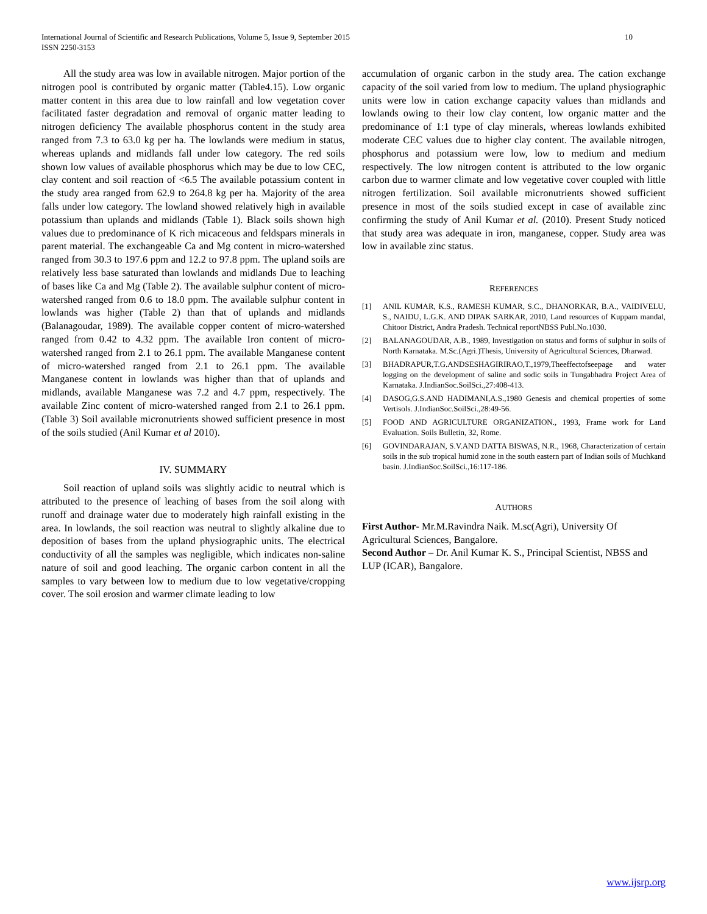10 International Journal of Scientific and Research Publications, Volume 5, Issue 9, September 2015
ISSN 2250-3153
All the study area was low in available nitrogen. Major portion of the nitrogen pool is contributed by organic matter (Table4.15). Low organic matter content in this area due to low rainfall and low vegetation cover facilitated faster degradation and removal of organic matter leading to nitrogen deficiency The available phosphorus content in the study area ranged from 7.3 to 63.0 kg per ha. The lowlands were medium in status, whereas uplands and midlands fall under low category. The red soils shown low values of available phosphorus which may be due to low CEC, clay content and soil reaction of <6.5 The available potassium content in the study area ranged from 62.9 to 264.8 kg per ha. Majority of the area falls under low category. The lowland showed relatively high in available potassium than uplands and midlands (Table 1). Black soils shown high values due to predominance of K rich micaceous and feldspars minerals in parent material. The exchangeable Ca and Mg content in micro-watershed ranged from 30.3 to 197.6 ppm and 12.2 to 97.8 ppm. The upland soils are relatively less base saturated than lowlands and midlands Due to leaching of bases like Ca and Mg (Table 2). The available sulphur content of micro-watershed ranged from 0.6 to 18.0 ppm. The available sulphur content in lowlands was higher (Table 2) than that of uplands and midlands (Balanagoudar, 1989). The available copper content of micro-watershed ranged from 0.42 to 4.32 ppm. The available Iron content of micro-watershed ranged from 2.1 to 26.1 ppm. The available Manganese content of micro-watershed ranged from 2.1 to 26.1 ppm. The available Manganese content in lowlands was higher than that of uplands and midlands, available Manganese was 7.2 and 4.7 ppm, respectively. The available Zinc content of micro-watershed ranged from 2.1 to 26.1 ppm. (Table 3) Soil available micronutrients showed sufficient presence in most of the soils studied (Anil Kumar et al 2010).
IV. SUMMARY
Soil reaction of upland soils was slightly acidic to neutral which is attributed to the presence of leaching of bases from the soil along with runoff and drainage water due to moderately high rainfall existing in the area. In lowlands, the soil reaction was neutral to slightly alkaline due to deposition of bases from the upland physiographic units. The electrical conductivity of all the samples was negligible, which indicates non-saline nature of soil and good leaching. The organic carbon content in all the samples to vary between low to medium due to low vegetative/cropping cover. The soil erosion and warmer climate leading to low
accumulation of organic carbon in the study area. The cation exchange capacity of the soil varied from low to medium. The upland physiographic units were low in cation exchange capacity values than midlands and lowlands owing to their low clay content, low organic matter and the predominance of 1:1 type of clay minerals, whereas lowlands exhibited moderate CEC values due to higher clay content. The available nitrogen, phosphorus and potassium were low, low to medium and medium respectively. The low nitrogen content is attributed to the low organic carbon due to warmer climate and low vegetative cover coupled with little nitrogen fertilization. Soil available micronutrients showed sufficient presence in most of the soils studied except in case of available zinc confirming the study of Anil Kumar et al. (2010). Present Study noticed that study area was adequate in iron, manganese, copper. Study area was low in available zinc status.
REFERENCES
[1] ANIL KUMAR, K.S., RAMESH KUMAR, S.C., DHANORKAR, B.A., VAIDIVELU, S., NAIDU, L.G.K. AND DIPAK SARKAR, 2010, Land resources of Kuppam mandal, Chitoor District, Andra Pradesh. Technical reportNBSS Publ.No.1030.
[2] BALANAGOUDAR, A.B., 1989, Investigation on status and forms of sulphur in soils of North Karnataka. M.Sc.(Agri.)Thesis, University of Agricultural Sciences, Dharwad.
[3] BHADRAPUR,T.G.ANDSESHAGIRIRAO,T.,1979,Theeffectofseepage and water logging on the development of saline and sodic soils in Tungabhadra Project Area of Karnataka. J.IndianSoc.SoilSci.,27:408-413.
[4] DASOG,G.S.AND HADIMANI,A.S.,1980 Genesis and chemical properties of some Vertisols. J.IndianSoc.SoilSci.,28:49-56.
[5] FOOD AND AGRICULTURE ORGANIZATION., 1993, Frame work for Land Evaluation. Soils Bulletin, 32, Rome.
[6] GOVINDARAJAN, S.V.AND DATTA BISWAS, N.R., 1968, Characterization of certain soils in the sub tropical humid zone in the south eastern part of Indian soils of Muchkand basin. J.IndianSoc.SoilSci.,16:117-186.
AUTHORS
First Author- Mr.M.Ravindra Naik. M.sc(Agri), University Of Agricultural Sciences, Bangalore.
Second Author – Dr. Anil Kumar K. S., Principal Scientist, NBSS and LUP (ICAR), Bangalore.
www.ijsrp.org